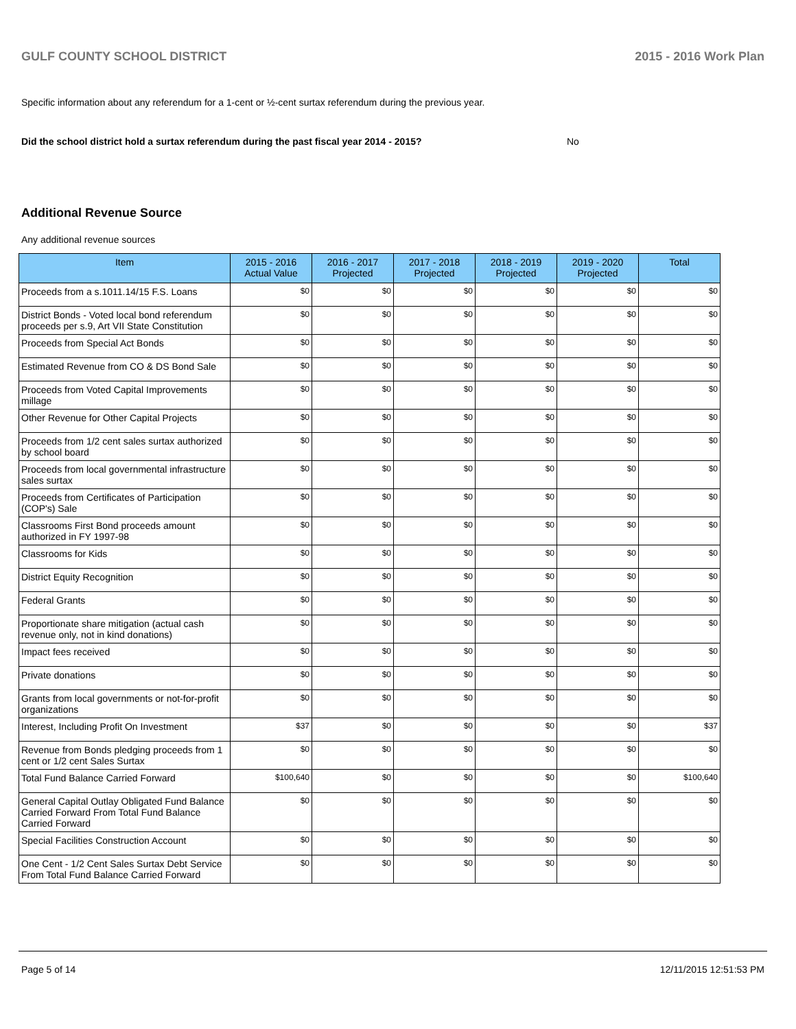GULF COUNTY SCHOOL DISTRICT 2015 - 2016 Work Plan
Specific information about any referendum for a 1-cent or ½-cent surtax referendum during the previous year.
Did the school district hold a surtax referendum during the past fiscal year 2014 - 2015? No
Additional Revenue Source
Any additional revenue sources
| Item | 2015 - 2016 Actual Value | 2016 - 2017 Projected | 2017 - 2018 Projected | 2018 - 2019 Projected | 2019 - 2020 Projected | Total |
| --- | --- | --- | --- | --- | --- | --- |
| Proceeds from a s.1011.14/15 F.S. Loans | $0 | $0 | $0 | $0 | $0 | $0 |
| District Bonds - Voted local bond referendum proceeds per s.9, Art VII State Constitution | $0 | $0 | $0 | $0 | $0 | $0 |
| Proceeds from Special Act Bonds | $0 | $0 | $0 | $0 | $0 | $0 |
| Estimated Revenue from CO & DS Bond Sale | $0 | $0 | $0 | $0 | $0 | $0 |
| Proceeds from Voted Capital Improvements millage | $0 | $0 | $0 | $0 | $0 | $0 |
| Other Revenue for Other Capital Projects | $0 | $0 | $0 | $0 | $0 | $0 |
| Proceeds from 1/2 cent sales surtax authorized by school board | $0 | $0 | $0 | $0 | $0 | $0 |
| Proceeds from local governmental infrastructure sales surtax | $0 | $0 | $0 | $0 | $0 | $0 |
| Proceeds from Certificates of Participation (COP's) Sale | $0 | $0 | $0 | $0 | $0 | $0 |
| Classrooms First Bond proceeds amount authorized in FY 1997-98 | $0 | $0 | $0 | $0 | $0 | $0 |
| Classrooms for Kids | $0 | $0 | $0 | $0 | $0 | $0 |
| District Equity Recognition | $0 | $0 | $0 | $0 | $0 | $0 |
| Federal Grants | $0 | $0 | $0 | $0 | $0 | $0 |
| Proportionate share mitigation (actual cash revenue only, not in kind donations) | $0 | $0 | $0 | $0 | $0 | $0 |
| Impact fees received | $0 | $0 | $0 | $0 | $0 | $0 |
| Private donations | $0 | $0 | $0 | $0 | $0 | $0 |
| Grants from local governments or not-for-profit organizations | $0 | $0 | $0 | $0 | $0 | $0 |
| Interest, Including Profit On Investment | $37 | $0 | $0 | $0 | $0 | $37 |
| Revenue from Bonds pledging proceeds from 1 cent or 1/2 cent Sales Surtax | $0 | $0 | $0 | $0 | $0 | $0 |
| Total Fund Balance Carried Forward | $100,640 | $0 | $0 | $0 | $0 | $100,640 |
| General Capital Outlay Obligated Fund Balance Carried Forward From Total Fund Balance Carried Forward | $0 | $0 | $0 | $0 | $0 | $0 |
| Special Facilities Construction Account | $0 | $0 | $0 | $0 | $0 | $0 |
| One Cent - 1/2 Cent Sales Surtax Debt Service From Total Fund Balance Carried Forward | $0 | $0 | $0 | $0 | $0 | $0 |
Page 5 of 14 12/11/2015 12:51:53 PM